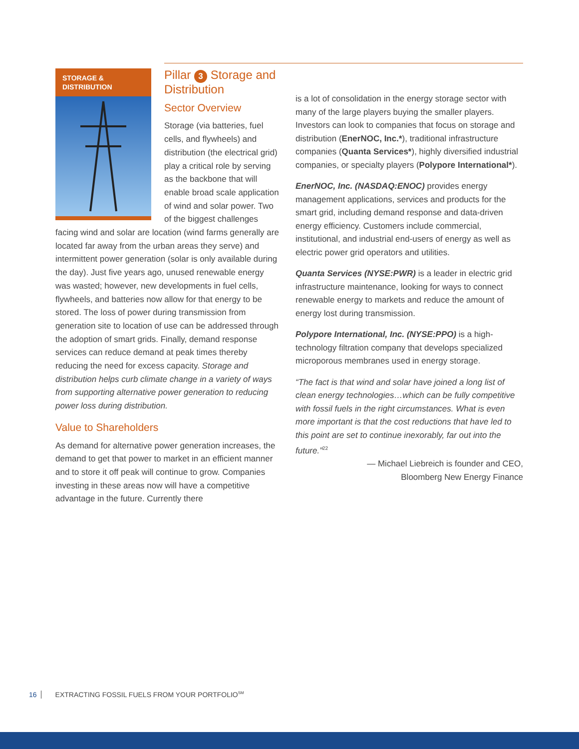STORAGE &
DISTRIBUTION
Pillar 3 Storage and Distribution
Sector Overview
Storage (via batteries, fuel cells, and flywheels) and distribution (the electrical grid) play a critical role by serving as the backbone that will enable broad scale application of wind and solar power. Two of the biggest challenges facing wind and solar are location (wind farms generally are located far away from the urban areas they serve) and intermittent power generation (solar is only available during the day). Just five years ago, unused renewable energy was wasted; however, new developments in fuel cells, flywheels, and batteries now allow for that energy to be stored. The loss of power during transmission from generation site to location of use can be addressed through the adoption of smart grids. Finally, demand response services can reduce demand at peak times thereby reducing the need for excess capacity. Storage and distribution helps curb climate change in a variety of ways from supporting alternative power generation to reducing power loss during distribution.
Value to Shareholders
As demand for alternative power generation increases, the demand to get that power to market in an efficient manner and to store it off peak will continue to grow. Companies investing in these areas now will have a competitive advantage in the future. Currently there
is a lot of consolidation in the energy storage sector with many of the large players buying the smaller players. Investors can look to companies that focus on storage and distribution (EnerNOC, Inc.*), traditional infrastructure companies (Quanta Services*), highly diversified industrial companies, or specialty players (Polypore International*).
EnerNOC, Inc. (NASDAQ:ENOC) provides energy management applications, services and products for the smart grid, including demand response and data-driven energy efficiency. Customers include commercial, institutional, and industrial end-users of energy as well as electric power grid operators and utilities.
Quanta Services (NYSE:PWR) is a leader in electric grid infrastructure maintenance, looking for ways to connect renewable energy to markets and reduce the amount of energy lost during transmission.
Polypore International, Inc. (NYSE:PPO) is a high-technology filtration company that develops specialized microporous membranes used in energy storage.
“The fact is that wind and solar have joined a long list of clean energy technologies…which can be fully competitive with fossil fuels in the right circumstances. What is even more important is that the cost reductions that have led to this point are set to continue inexorably, far out into the future.”<sup>22</sup>
— Michael Liebreich is founder and CEO,
Bloomberg New Energy Finance
16 EXTRACTING FOSSIL FUELS FROM YOUR PORTFOLIO<sup>SM</sup>